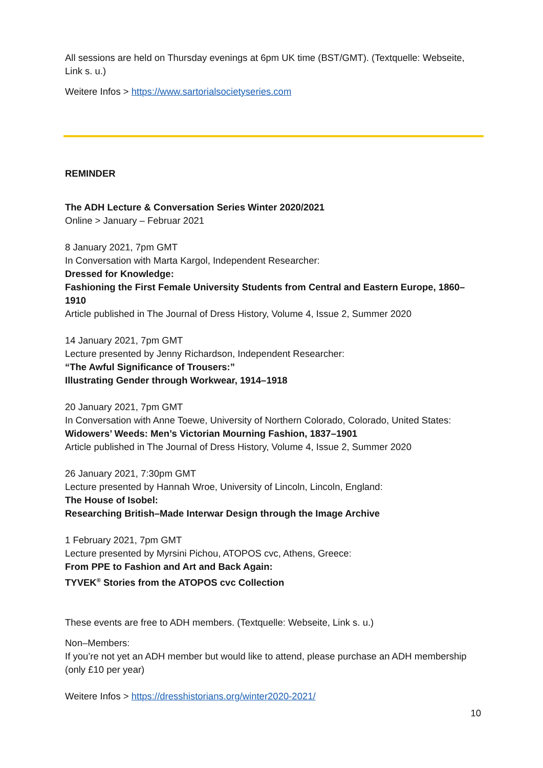All sessions are held on Thursday evenings at 6pm UK time (BST/GMT). (Textquelle: Webseite, Link s. u.)
Weitere Infos > https://www.sartorialsocietyseries.com
REMINDER
The ADH Lecture & Conversation Series Winter 2020/2021
Online > January – Februar 2021
8 January 2021, 7pm GMT
In Conversation with Marta Kargol, Independent Researcher:
Dressed for Knowledge:
Fashioning the First Female University Students from Central and Eastern Europe, 1860–1910
Article published in The Journal of Dress History, Volume 4, Issue 2, Summer 2020
14 January 2021, 7pm GMT
Lecture presented by Jenny Richardson, Independent Researcher:
“The Awful Significance of Trousers:”
Illustrating Gender through Workwear, 1914–1918
20 January 2021, 7pm GMT
In Conversation with Anne Toewe, University of Northern Colorado, Colorado, United States:
Widowers’ Weeds: Men’s Victorian Mourning Fashion, 1837–1901
Article published in The Journal of Dress History, Volume 4, Issue 2, Summer 2020
26 January 2021, 7:30pm GMT
Lecture presented by Hannah Wroe, University of Lincoln, Lincoln, England:
The House of Isobel:
Researching British–Made Interwar Design through the Image Archive
1 February 2021, 7pm GMT
Lecture presented by Myrsini Pichou, ATOPOS cvc, Athens, Greece:
From PPE to Fashion and Art and Back Again:
TYVEK<sup>®</sup> Stories from the ATOPOS cvc Collection
These events are free to ADH members. (Textquelle: Webseite, Link s. u.)
Non–Members:
If you’re not yet an ADH member but would like to attend, please purchase an ADH membership (only £10 per year)
Weitere Infos > https://dresshistorians.org/winter2020-2021/
10